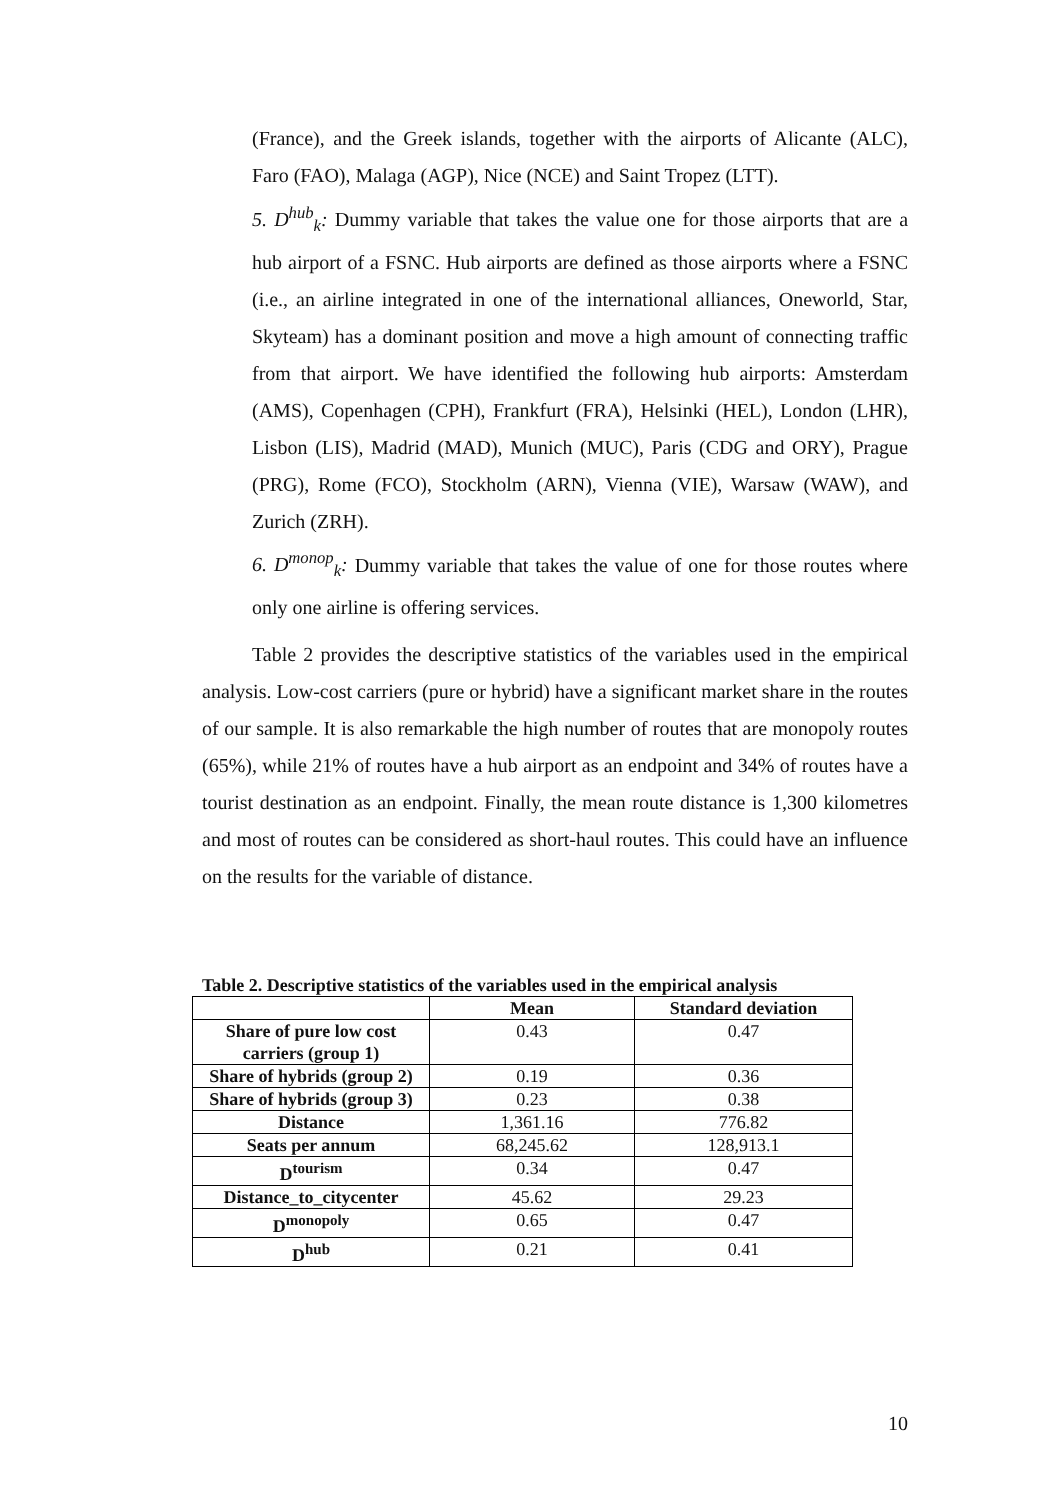(France), and the Greek islands, together with the airports of Alicante (ALC), Faro (FAO), Malaga (AGP), Nice (NCE) and Saint Tropez (LTT).
5. D<sup>hub</sup><sub>k</sub>: Dummy variable that takes the value one for those airports that are a hub airport of a FSNC. Hub airports are defined as those airports where a FSNC (i.e., an airline integrated in one of the international alliances, Oneworld, Star, Skyteam) has a dominant position and move a high amount of connecting traffic from that airport. We have identified the following hub airports: Amsterdam (AMS), Copenhagen (CPH), Frankfurt (FRA), Helsinki (HEL), London (LHR), Lisbon (LIS), Madrid (MAD), Munich (MUC), Paris (CDG and ORY), Prague (PRG), Rome (FCO), Stockholm (ARN), Vienna (VIE), Warsaw (WAW), and Zurich (ZRH).
6. D<sup>monop</sup><sub>k</sub>: Dummy variable that takes the value of one for those routes where only one airline is offering services.
Table 2 provides the descriptive statistics of the variables used in the empirical analysis. Low-cost carriers (pure or hybrid) have a significant market share in the routes of our sample. It is also remarkable the high number of routes that are monopoly routes (65%), while 21% of routes have a hub airport as an endpoint and 34% of routes have a tourist destination as an endpoint. Finally, the mean route distance is 1,300 kilometres and most of routes can be considered as short-haul routes. This could have an influence on the results for the variable of distance.
Table 2. Descriptive statistics of the variables used in the empirical analysis
| | Mean | Standard deviation |
| --- | --- | --- |
| Share of pure low cost carriers (group 1) | 0.43 | 0.47 |
| Share of hybrids (group 2) | 0.19 | 0.36 |
| Share of hybrids (group 3) | 0.23 | 0.38 |
| Distance | 1,361.16 | 776.82 |
| Seats per annum | 68,245.62 | 128,913.1 |
| D<sup>tourism</sup> | 0.34 | 0.47 |
| Distance_to_citycenter | 45.62 | 29.23 |
| D<sup>monopoly</sup> | 0.65 | 0.47 |
| D<sup>hub</sup> | 0.21 | 0.41 |
10